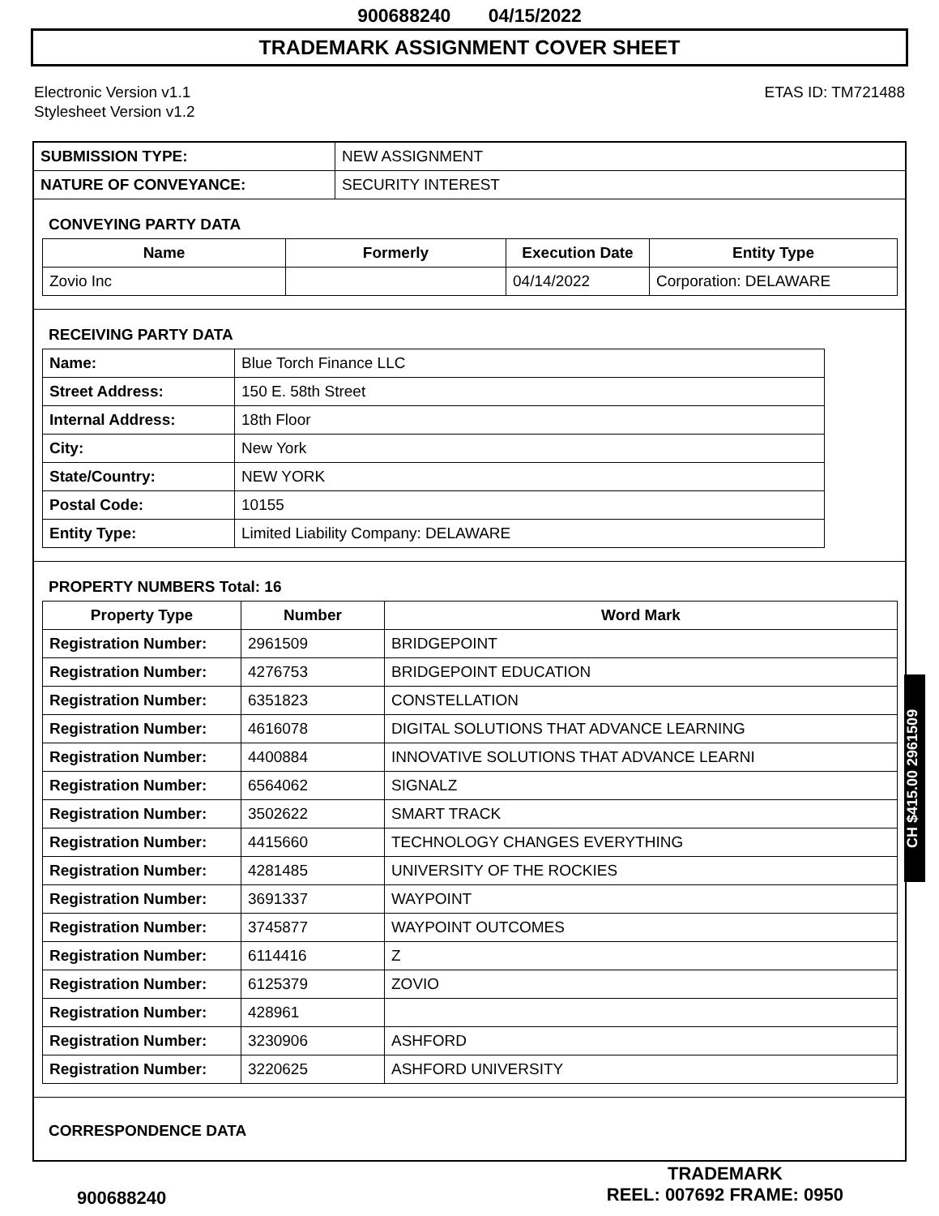900688240 04/15/2022
TRADEMARK ASSIGNMENT COVER SHEET
Electronic Version v1.1
Stylesheet Version v1.2
ETAS ID: TM721488
| SUBMISSION TYPE: | NEW ASSIGNMENT |
| NATURE OF CONVEYANCE: | SECURITY INTEREST |
CONVEYING PARTY DATA
| Name | Formerly | Execution Date | Entity Type |
| --- | --- | --- | --- |
| Zovio Inc | | 04/14/2022 | Corporation: DELAWARE |
RECEIVING PARTY DATA
| Name: | Blue Torch Finance LLC |
| Street Address: | 150 E. 58th Street |
| Internal Address: | 18th Floor |
| City: | New York |
| State/Country: | NEW YORK |
| Postal Code: | 10155 |
| Entity Type: | Limited Liability Company: DELAWARE |
PROPERTY NUMBERS Total: 16
| Property Type | Number | Word Mark |
| --- | --- | --- |
| Registration Number: | 2961509 | BRIDGEPOINT |
| Registration Number: | 4276753 | BRIDGEPOINT EDUCATION |
| Registration Number: | 6351823 | CONSTELLATION |
| Registration Number: | 4616078 | DIGITAL SOLUTIONS THAT ADVANCE LEARNING |
| Registration Number: | 4400884 | INNOVATIVE SOLUTIONS THAT ADVANCE LEARNI |
| Registration Number: | 6564062 | SIGNALZ |
| Registration Number: | 3502622 | SMART TRACK |
| Registration Number: | 4415660 | TECHNOLOGY CHANGES EVERYTHING |
| Registration Number: | 4281485 | UNIVERSITY OF THE ROCKIES |
| Registration Number: | 3691337 | WAYPOINT |
| Registration Number: | 3745877 | WAYPOINT OUTCOMES |
| Registration Number: | 6114416 | Z |
| Registration Number: | 6125379 | ZOVIO |
| Registration Number: | 428961 | |
| Registration Number: | 3230906 | ASHFORD |
| Registration Number: | 3220625 | ASHFORD UNIVERSITY |
CORRESPONDENCE DATA
CH $415.00 2961509
900688240
TRADEMARK
REEL: 007692 FRAME: 0950